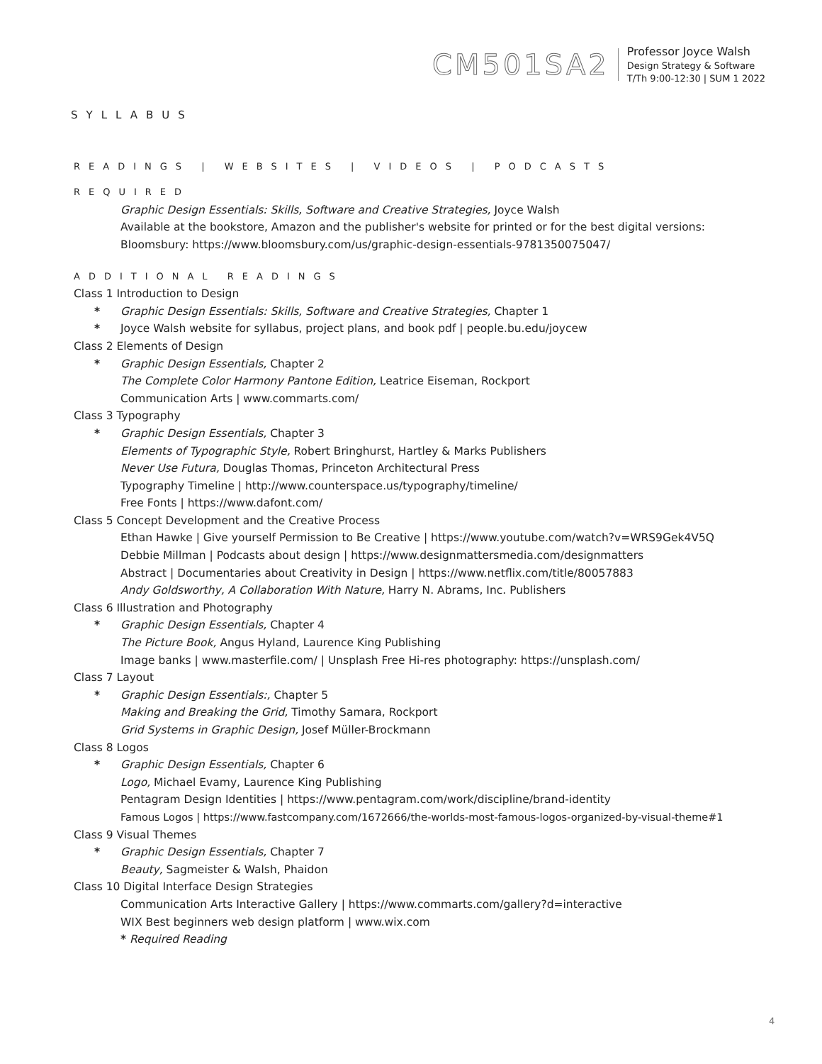CM501SA2
Professor Joyce Walsh
Design Strategy & Software
T/Th 9:00-12:30 | SUM 1 2022
SYLLABUS
READINGS | WEBSITES | VIDEOS | PODCASTS
REQUIRED
Graphic Design Essentials: Skills, Software and Creative Strategies, Joyce Walsh
Available at the bookstore, Amazon and the publisher's website for printed or for the best digital versions:
Bloomsbury: https://www.bloomsbury.com/us/graphic-design-essentials-9781350075047/
ADDITIONAL READINGS
Class 1 Introduction to Design
* Graphic Design Essentials: Skills, Software and Creative Strategies, Chapter 1
* Joyce Walsh website for syllabus, project plans, and book pdf | people.bu.edu/joycew
Class 2 Elements of Design
* Graphic Design Essentials, Chapter 2
The Complete Color Harmony Pantone Edition, Leatrice Eiseman, Rockport
Communication Arts | www.commarts.com/
Class 3 Typography
* Graphic Design Essentials, Chapter 3
Elements of Typographic Style, Robert Bringhurst, Hartley & Marks Publishers
Never Use Futura, Douglas Thomas, Princeton Architectural Press
Typography Timeline | http://www.counterspace.us/typography/timeline/
Free Fonts | https://www.dafont.com/
Class 5 Concept Development and the Creative Process
Ethan Hawke | Give yourself Permission to Be Creative | https://www.youtube.com/watch?v=WRS9Gek4V5Q
Debbie Millman | Podcasts about design | https://www.designmattersmedia.com/designmatters
Abstract | Documentaries about Creativity in Design | https://www.netflix.com/title/80057883
Andy Goldsworthy, A Collaboration With Nature, Harry N. Abrams, Inc. Publishers
Class 6 Illustration and Photography
* Graphic Design Essentials, Chapter 4
The Picture Book, Angus Hyland, Laurence King Publishing
Image banks | www.masterfile.com/ | Unsplash Free Hi-res photography: https://unsplash.com/
Class 7 Layout
* Graphic Design Essentials:, Chapter 5
Making and Breaking the Grid, Timothy Samara, Rockport
Grid Systems in Graphic Design, Josef Müller-Brockmann
Class 8 Logos
* Graphic Design Essentials, Chapter 6
Logo, Michael Evamy, Laurence King Publishing
Pentagram Design Identities | https://www.pentagram.com/work/discipline/brand-identity
Famous Logos | https://www.fastcompany.com/1672666/the-worlds-most-famous-logos-organized-by-visual-theme#1
Class 9 Visual Themes
* Graphic Design Essentials, Chapter 7
Beauty, Sagmeister & Walsh, Phaidon
Class 10 Digital Interface Design Strategies
Communication Arts Interactive Gallery | https://www.commarts.com/gallery?d=interactive
WIX Best beginners web design platform | www.wix.com
* Required Reading
4